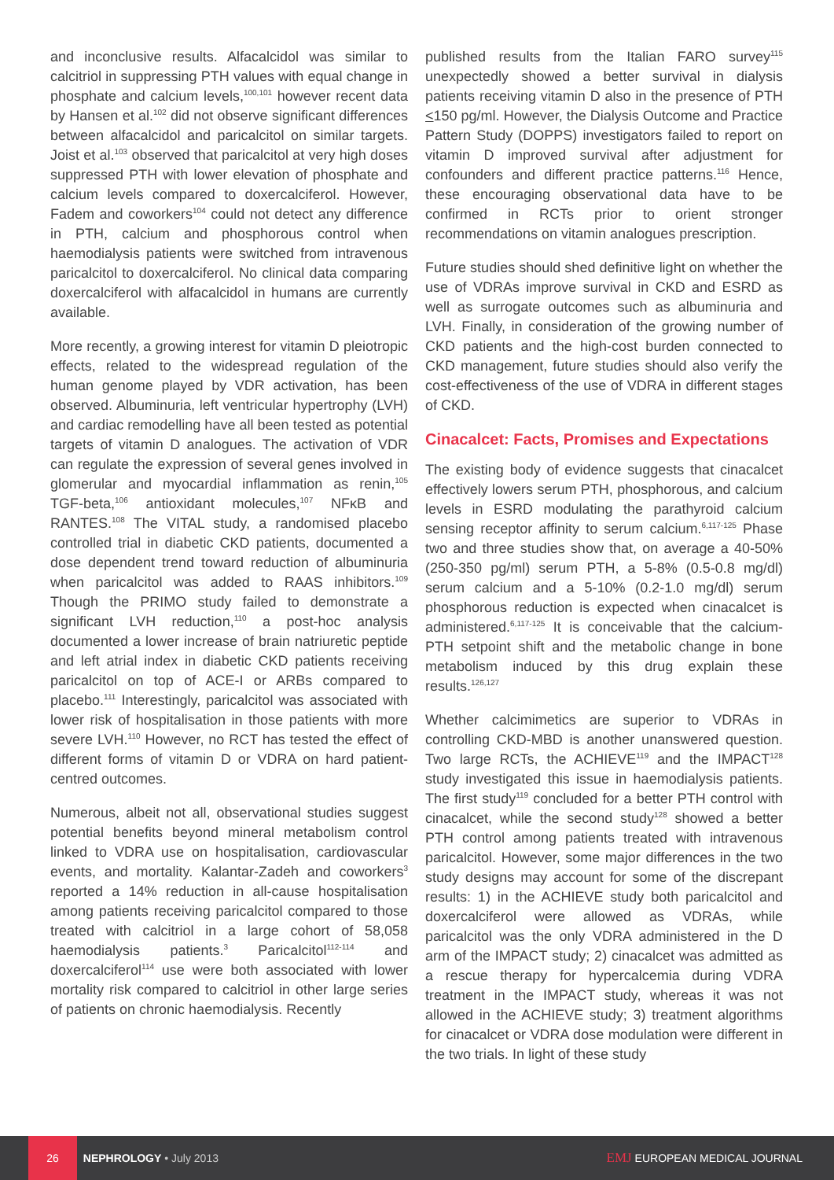and inconclusive results. Alfacalcidol was similar to calcitriol in suppressing PTH values with equal change in phosphate and calcium levels,<sup>100,101</sup> however recent data by Hansen et al.<sup>102</sup> did not observe significant differences between alfacalcidol and paricalcitol on similar targets. Joist et al.<sup>103</sup> observed that paricalcitol at very high doses suppressed PTH with lower elevation of phosphate and calcium levels compared to doxercalciferol. However, Fadem and coworkers<sup>104</sup> could not detect any difference in PTH, calcium and phosphorous control when haemodialysis patients were switched from intravenous paricalcitol to doxercalciferol. No clinical data comparing doxercalciferol with alfacalcidol in humans are currently available.
More recently, a growing interest for vitamin D pleiotropic effects, related to the widespread regulation of the human genome played by VDR activation, has been observed. Albuminuria, left ventricular hypertrophy (LVH) and cardiac remodelling have all been tested as potential targets of vitamin D analogues. The activation of VDR can regulate the expression of several genes involved in glomerular and myocardial inflammation as renin,<sup>105</sup> TGF-beta,<sup>106</sup> antioxidant molecules,<sup>107</sup> NFκB and RANTES.<sup>108</sup> The VITAL study, a randomised placebo controlled trial in diabetic CKD patients, documented a dose dependent trend toward reduction of albuminuria when paricalcitol was added to RAAS inhibitors.<sup>109</sup> Though the PRIMO study failed to demonstrate a significant LVH reduction,<sup>110</sup> a post-hoc analysis documented a lower increase of brain natriuretic peptide and left atrial index in diabetic CKD patients receiving paricalcitol on top of ACE-I or ARBs compared to placebo.<sup>111</sup> Interestingly, paricalcitol was associated with lower risk of hospitalisation in those patients with more severe LVH.<sup>110</sup> However, no RCT has tested the effect of different forms of vitamin D or VDRA on hard patient-centred outcomes.
Numerous, albeit not all, observational studies suggest potential benefits beyond mineral metabolism control linked to VDRA use on hospitalisation, cardiovascular events, and mortality. Kalantar-Zadeh and coworkers<sup>3</sup> reported a 14% reduction in all-cause hospitalisation among patients receiving paricalcitol compared to those treated with calcitriol in a large cohort of 58,058 haemodialysis patients.<sup>3</sup> Paricalcitol<sup>112-114</sup> and doxercalciferol<sup>114</sup> use were both associated with lower mortality risk compared to calcitriol in other large series of patients on chronic haemodialysis. Recently
published results from the Italian FARO survey<sup>115</sup> unexpectedly showed a better survival in dialysis patients receiving vitamin D also in the presence of PTH <150 pg/ml. However, the Dialysis Outcome and Practice Pattern Study (DOPPS) investigators failed to report on vitamin D improved survival after adjustment for confounders and different practice patterns.<sup>116</sup> Hence, these encouraging observational data have to be confirmed in RCTs prior to orient stronger recommendations on vitamin analogues prescription.
Future studies should shed definitive light on whether the use of VDRAs improve survival in CKD and ESRD as well as surrogate outcomes such as albuminuria and LVH. Finally, in consideration of the growing number of CKD patients and the high-cost burden connected to CKD management, future studies should also verify the cost-effectiveness of the use of VDRA in different stages of CKD.
Cinacalcet: Facts, Promises and Expectations
The existing body of evidence suggests that cinacalcet effectively lowers serum PTH, phosphorous, and calcium levels in ESRD modulating the parathyroid calcium sensing receptor affinity to serum calcium.<sup>6,117-125</sup> Phase two and three studies show that, on average a 40-50% (250-350 pg/ml) serum PTH, a 5-8% (0.5-0.8 mg/dl) serum calcium and a 5-10% (0.2-1.0 mg/dl) serum phosphorous reduction is expected when cinacalcet is administered.<sup>6,117-125</sup> It is conceivable that the calcium-PTH setpoint shift and the metabolic change in bone metabolism induced by this drug explain these results.<sup>126,127</sup>
Whether calcimimetics are superior to VDRAs in controlling CKD-MBD is another unanswered question. Two large RCTs, the ACHIEVE<sup>119</sup> and the IMPACT<sup>128</sup> study investigated this issue in haemodialysis patients. The first study<sup>119</sup> concluded for a better PTH control with cinacalcet, while the second study<sup>128</sup> showed a better PTH control among patients treated with intravenous paricalcitol. However, some major differences in the two study designs may account for some of the discrepant results: 1) in the ACHIEVE study both paricalcitol and doxercalciferol were allowed as VDRAs, while paricalcitol was the only VDRA administered in the D arm of the IMPACT study; 2) cinacalcet was admitted as a rescue therapy for hypercalcemia during VDRA treatment in the IMPACT study, whereas it was not allowed in the ACHIEVE study; 3) treatment algorithms for cinacalcet or VDRA dose modulation were different in the two trials. In light of these study
26
NEPHROLOGY • July 2013
EMJ EUROPEAN MEDICAL JOURNAL